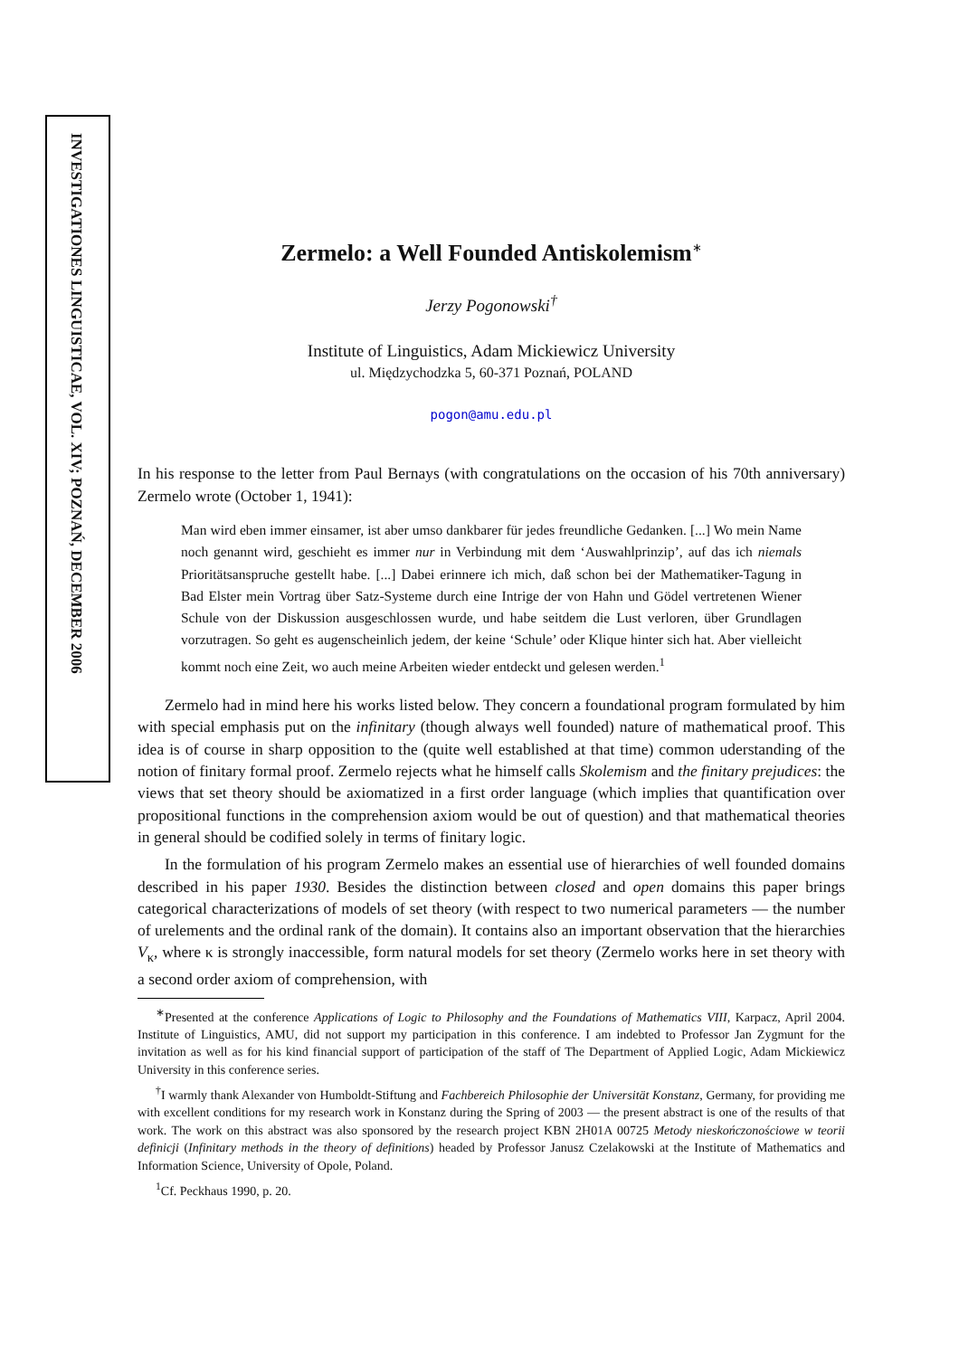INVESTIGATIONES LINGUISTICAE, VOL. XIV; POZNAŃ, DECEMBER 2006
Zermelo: a Well Founded Antiskolemism<sup>∗</sup>
Jerzy Pogonowski<sup>†</sup>
Institute of Linguistics, Adam Mickiewicz University
ul. Międzychodzka 5, 60-371 Poznań, POLAND
pogon@amu.edu.pl
In his response to the letter from Paul Bernays (with congratulations on the occasion of his 70th anniversary) Zermelo wrote (October 1, 1941):
Man wird eben immer einsamer, ist aber umso dankbarer für jedes freundliche Gedanken. [...] Wo mein Name noch genannt wird, geschieht es immer nur in Verbindung mit dem ‘Auswahlprinzip’, auf das ich niemals Prioritätsanspruche gestellt habe. [...] Dabei erinnere ich mich, daß schon bei der Mathematiker-Tagung in Bad Elster mein Vortrag über Satz-Systeme durch eine Intrige der von Hahn und Gödel vertretenen Wiener Schule von der Diskussion ausgeschlossen wurde, und habe seitdem die Lust verloren, über Grundlagen vorzutragen. So geht es augenscheinlich jedem, der keine ‘Schule’ oder Klique hinter sich hat. Aber vielleicht kommt noch eine Zeit, wo auch meine Arbeiten wieder entdeckt und gelesen werden.<sup>1</sup>
Zermelo had in mind here his works listed below. They concern a foundational program formulated by him with special emphasis put on the infinitary (though always well founded) nature of mathematical proof. This idea is of course in sharp opposition to the (quite well established at that time) common uderstanding of the notion of finitary formal proof. Zermelo rejects what he himself calls Skolemism and the finitary prejudices: the views that set theory should be axiomatized in a first order language (which implies that quantification over propositional functions in the comprehension axiom would be out of question) and that mathematical theories in general should be codified solely in terms of finitary logic.
In the formulation of his program Zermelo makes an essential use of hierarchies of well founded domains described in his paper 1930. Besides the distinction between closed and open domains this paper brings categorical characterizations of models of set theory (with respect to two numerical parameters — the number of urelements and the ordinal rank of the domain). It contains also an important observation that the hierarchies V<sub>κ</sub>, where κ is strongly inaccessible, form natural models for set theory (Zermelo works here in set theory with a second order axiom of comprehension, with
<sup>∗</sup>Presented at the conference Applications of Logic to Philosophy and the Foundations of Mathematics VIII, Karpacz, April 2004. Institute of Linguistics, AMU, did not support my participation in this conference. I am indebted to Professor Jan Zygmunt for the invitation as well as for his kind financial support of participation of the staff of The Department of Applied Logic, Adam Mickiewicz University in this conference series.
<sup>†</sup> I warmly thank Alexander von Humboldt-Stiftung and Fachbereich Philosophie der Universität Konstanz, Germany, for providing me with excellent conditions for my research work in Konstanz during the Spring of 2003 — the present abstract is one of the results of that work. The work on this abstract was also sponsored by the research project KBN 2H01A 00725 Metody nieskończonościowe w teorii definicji (Infinitary methods in the theory of definitions) headed by Professor Janusz Czelakowski at the Institute of Mathematics and Information Science, University of Opole, Poland.
<sup>1</sup> Cf. Peckhaus 1990, p. 20.